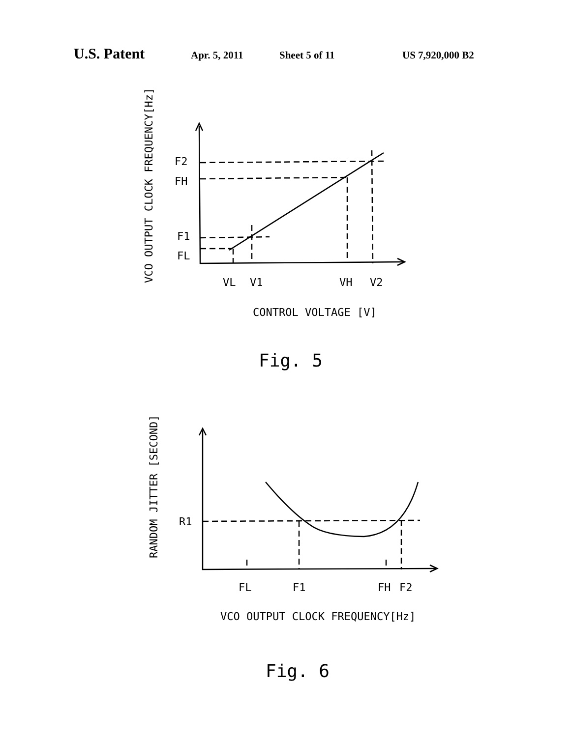U.S. Patent Apr. 5, 2011 Sheet 5 of 11 US 7,920,000 B2
VCO OUTPUT CLOCK FREQUENCY[Hz]
F2
FH
F1
FL
VL
V1
VH
V2
CONTROL VOLTAGE [V]
Fig. 5
RANDOM JITTER [SECOND]
R1
FL
F1
FH
F2
VCO OUTPUT CLOCK FREQUENCY[Hz]
Fig. 6